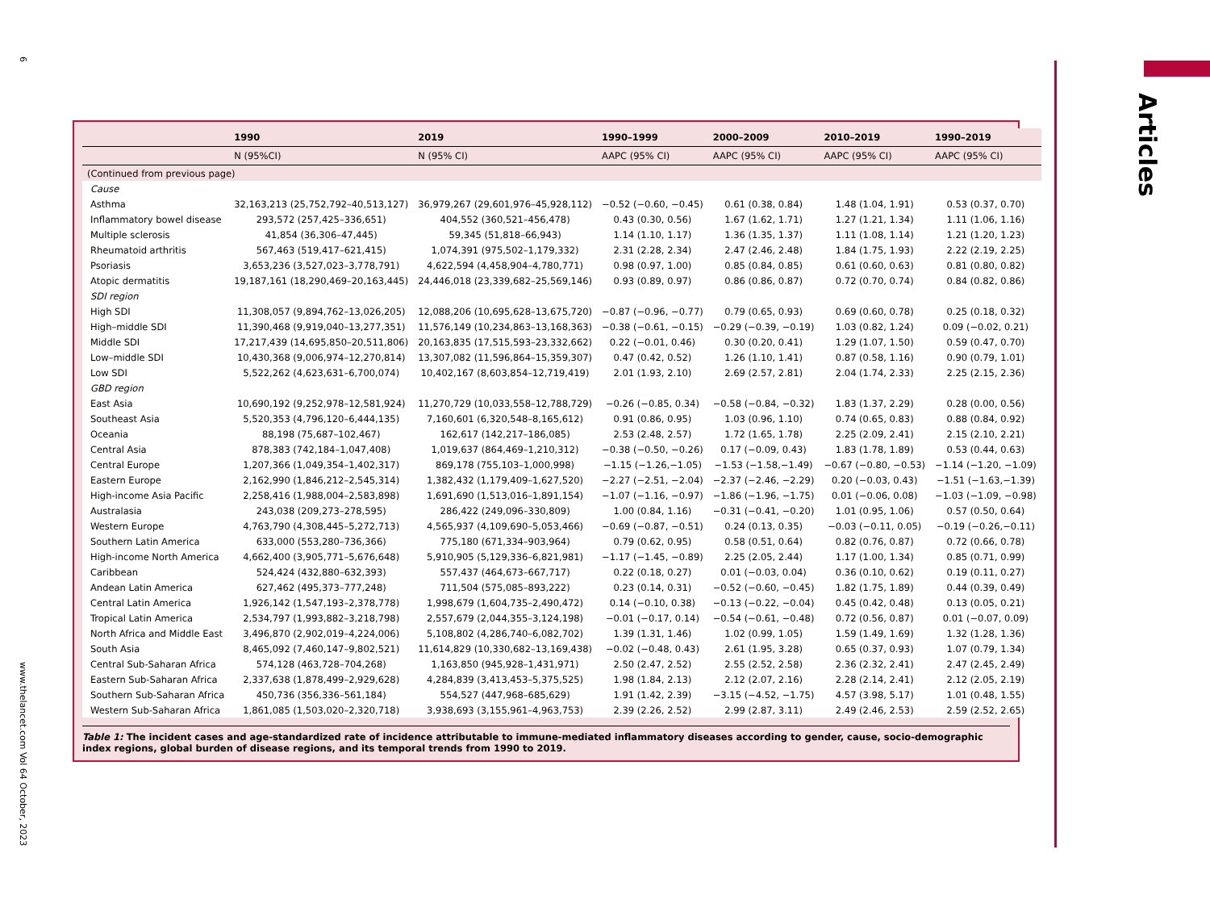6
www.thelancet.com Vol 64 October, 2023
Articles
| | 1990 | 2019 | 1990–1999 | 2000–2009 | 2010–2019 | 1990–2019 |
| --- | --- | --- | --- | --- | --- | --- |
| | N (95%CI) | N (95% CI) | AAPC (95% CI) | AAPC (95% CI) | AAPC (95% CI) | AAPC (95% CI) |
| (Continued from previous page) | | | | | | |
| Cause | | | | | | |
| Asthma | 32,163,213 (25,752,792–40,513,127) | 36,979,267 (29,601,976–45,928,112) | −0.52 (−0.60, −0.45) | 0.61 (0.38, 0.84) | 1.48 (1.04, 1.91) | 0.53 (0.37, 0.70) |
| Inflammatory bowel disease | 293,572 (257,425–336,651) | 404,552 (360,521–456,478) | 0.43 (0.30, 0.56) | 1.67 (1.62, 1.71) | 1.27 (1.21, 1.34) | 1.11 (1.06, 1.16) |
| Multiple sclerosis | 41,854 (36,306–47,445) | 59,345 (51,818–66,943) | 1.14 (1.10, 1.17) | 1.36 (1.35, 1.37) | 1.11 (1.08, 1.14) | 1.21 (1.20, 1.23) |
| Rheumatoid arthritis | 567,463 (519,417–621,415) | 1,074,391 (975,502–1,179,332) | 2.31 (2.28, 2.34) | 2.47 (2.46, 2.48) | 1.84 (1.75, 1.93) | 2.22 (2.19, 2.25) |
| Psoriasis | 3,653,236 (3,527,023–3,778,791) | 4,622,594 (4,458,904–4,780,771) | 0.98 (0.97, 1.00) | 0.85 (0.84, 0.85) | 0.61 (0.60, 0.63) | 0.81 (0.80, 0.82) |
| Atopic dermatitis | 19,187,161 (18,290,469–20,163,445) | 24,446,018 (23,339,682–25,569,146) | 0.93 (0.89, 0.97) | 0.86 (0.86, 0.87) | 0.72 (0.70, 0.74) | 0.84 (0.82, 0.86) |
| SDI region | | | | | | |
| High SDI | 11,308,057 (9,894,762–13,026,205) | 12,088,206 (10,695,628–13,675,720) | −0.87 (−0.96, −0.77) | 0.79 (0.65, 0.93) | 0.69 (0.60, 0.78) | 0.25 (0.18, 0.32) |
| High–middle SDI | 11,390,468 (9,919,040–13,277,351) | 11,576,149 (10,234,863–13,168,363) | −0.38 (−0.61, −0.15) | −0.29 (−0.39, −0.19) | 1.03 (0.82, 1.24) | 0.09 (−0.02, 0.21) |
| Middle SDI | 17,217,439 (14,695,850–20,511,806) | 20,163,835 (17,515,593–23,332,662) | 0.22 (−0.01, 0.46) | 0.30 (0.20, 0.41) | 1.29 (1.07, 1.50) | 0.59 (0.47, 0.70) |
| Low–middle SDI | 10,430,368 (9,006,974–12,270,814) | 13,307,082 (11,596,864–15,359,307) | 0.47 (0.42, 0.52) | 1.26 (1.10, 1.41) | 0.87 (0.58, 1.16) | 0.90 (0.79, 1.01) |
| Low SDI | 5,522,262 (4,623,631–6,700,074) | 10,402,167 (8,603,854–12,719,419) | 2.01 (1.93, 2.10) | 2.69 (2.57, 2.81) | 2.04 (1.74, 2.33) | 2.25 (2.15, 2.36) |
| GBD region | | | | | | |
| East Asia | 10,690,192 (9,252,978–12,581,924) | 11,270,729 (10,033,558–12,788,729) | −0.26 (−0.85, 0.34) | −0.58 (−0.84, −0.32) | 1.83 (1.37, 2.29) | 0.28 (0.00, 0.56) |
| Southeast Asia | 5,520,353 (4,796,120–6,444,135) | 7,160,601 (6,320,548–8,165,612) | 0.91 (0.86, 0.95) | 1.03 (0.96, 1.10) | 0.74 (0.65, 0.83) | 0.88 (0.84, 0.92) |
| Oceania | 88,198 (75,687–102,467) | 162,617 (142,217–186,085) | 2.53 (2.48, 2.57) | 1.72 (1.65, 1.78) | 2.25 (2.09, 2.41) | 2.15 (2.10, 2.21) |
| Central Asia | 878,383 (742,184–1,047,408) | 1,019,637 (864,469–1,210,312) | −0.38 (−0.50, −0.26) | 0.17 (−0.09, 0.43) | 1.83 (1.78, 1.89) | 0.53 (0.44, 0.63) |
| Central Europe | 1,207,366 (1,049,354–1,402,317) | 869,178 (755,103–1,000,998) | −1.15 (−1.26,−1.05) | −1.53 (−1.58,−1.49) | −0.67 (−0.80, −0.53) | −1.14 (−1.20, −1.09) |
| Eastern Europe | 2,162,990 (1,846,212–2,545,314) | 1,382,432 (1,179,409–1,627,520) | −2.27 (−2.51, −2.04) | −2.37 (−2.46, −2.29) | 0.20 (−0.03, 0.43) | −1.51 (−1.63,−1.39) |
| High-income Asia Pacific | 2,258,416 (1,988,004–2,583,898) | 1,691,690 (1,513,016–1,891,154) | −1.07 (−1.16, −0.97) | −1.86 (−1.96, −1.75) | 0.01 (−0.06, 0.08) | −1.03 (−1.09, −0.98) |
| Australasia | 243,038 (209,273–278,595) | 286,422 (249,096–330,809) | 1.00 (0.84, 1.16) | −0.31 (−0.41, −0.20) | 1.01 (0.95, 1.06) | 0.57 (0.50, 0.64) |
| Western Europe | 4,763,790 (4,308,445–5,272,713) | 4,565,937 (4,109,690–5,053,466) | −0.69 (−0.87, −0.51) | 0.24 (0.13, 0.35) | −0.03 (−0.11, 0.05) | −0.19 (−0.26,−0.11) |
| Southern Latin America | 633,000 (553,280–736,366) | 775,180 (671,334–903,964) | 0.79 (0.62, 0.95) | 0.58 (0.51, 0.64) | 0.82 (0.76, 0.87) | 0.72 (0.66, 0.78) |
| High-income North America | 4,662,400 (3,905,771–5,676,648) | 5,910,905 (5,129,336–6,821,981) | −1.17 (−1.45, −0.89) | 2.25 (2.05, 2.44) | 1.17 (1.00, 1.34) | 0.85 (0.71, 0.99) |
| Caribbean | 524,424 (432,880–632,393) | 557,437 (464,673–667,717) | 0.22 (0.18, 0.27) | 0.01 (−0.03, 0.04) | 0.36 (0.10, 0.62) | 0.19 (0.11, 0.27) |
| Andean Latin America | 627,462 (495,373–777,248) | 711,504 (575,085–893,222) | 0.23 (0.14, 0.31) | −0.52 (−0.60, −0.45) | 1.82 (1.75, 1.89) | 0.44 (0.39, 0.49) |
| Central Latin America | 1,926,142 (1,547,193–2,378,778) | 1,998,679 (1,604,735–2,490,472) | 0.14 (−0.10, 0.38) | −0.13 (−0.22, −0.04) | 0.45 (0.42, 0.48) | 0.13 (0.05, 0.21) |
| Tropical Latin America | 2,534,797 (1,993,882–3,218,798) | 2,557,679 (2,044,355–3,124,198) | −0.01 (−0.17, 0.14) | −0.54 (−0.61, −0.48) | 0.72 (0.56, 0.87) | 0.01 (−0.07, 0.09) |
| North Africa and Middle East | 3,496,870 (2,902,019–4,224,006) | 5,108,802 (4,286,740–6,082,702) | 1.39 (1.31, 1.46) | 1.02 (0.99, 1.05) | 1.59 (1.49, 1.69) | 1.32 (1.28, 1.36) |
| South Asia | 8,465,092 (7,460,147–9,802,521) | 11,614,829 (10,330,682–13,169,438) | −0.02 (−0.48, 0.43) | 2.61 (1.95, 3.28) | 0.65 (0.37, 0.93) | 1.07 (0.79, 1.34) |
| Central Sub-Saharan Africa | 574,128 (463,728–704,268) | 1,163,850 (945,928–1,431,971) | 2.50 (2.47, 2.52) | 2.55 (2.52, 2.58) | 2.36 (2.32, 2.41) | 2.47 (2.45, 2.49) |
| Eastern Sub-Saharan Africa | 2,337,638 (1,878,499–2,929,628) | 4,284,839 (3,413,453–5,375,525) | 1.98 (1.84, 2.13) | 2.12 (2.07, 2.16) | 2.28 (2.14, 2.41) | 2.12 (2.05, 2.19) |
| Southern Sub-Saharan Africa | 450,736 (356,336–561,184) | 554,527 (447,968–685,629) | 1.91 (1.42, 2.39) | −3.15 (−4.52, −1.75) | 4.57 (3.98, 5.17) | 1.01 (0.48, 1.55) |
| Western Sub-Saharan Africa | 1,861,085 (1,503,020–2,320,718) | 3,938,693 (3,155,961–4,963,753) | 2.39 (2.26, 2.52) | 2.99 (2.87, 3.11) | 2.49 (2.46, 2.53) | 2.59 (2.52, 2.65) |
Table 1: The incident cases and age-standardized rate of incidence attributable to immune-mediated inflammatory diseases according to gender, cause, socio-demographic index regions, global burden of disease regions, and its temporal trends from 1990 to 2019.